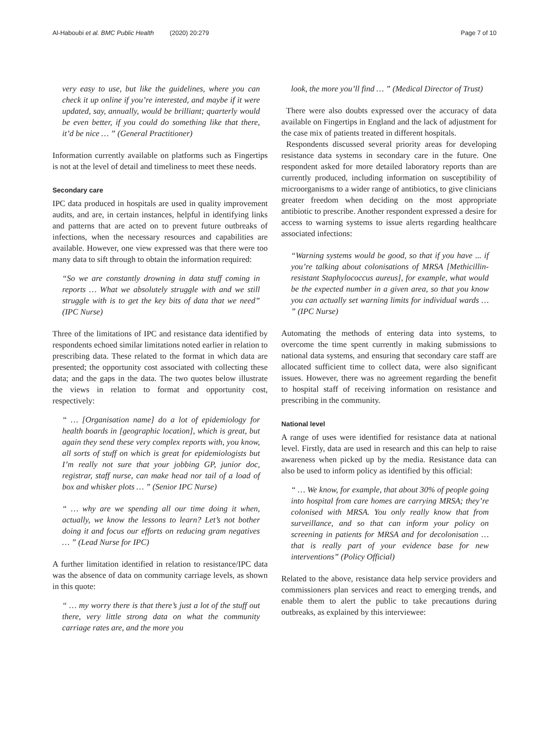Al-Haboubi et al. BMC Public Health (2020) 20:279 Page 7 of 10
very easy to use, but like the guidelines, where you can check it up online if you’re interested, and maybe if it were updated, say, annually, would be brilliant; quarterly would be even better, if you could do something like that there, it’d be nice … ” (General Practitioner)
Information currently available on platforms such as Fingertips is not at the level of detail and timeliness to meet these needs.
Secondary care
IPC data produced in hospitals are used in quality improvement audits, and are, in certain instances, helpful in identifying links and patterns that are acted on to prevent future outbreaks of infections, when the necessary resources and capabilities are available. However, one view expressed was that there were too many data to sift through to obtain the information required:
“So we are constantly drowning in data stuff coming in reports … What we absolutely struggle with and we still struggle with is to get the key bits of data that we need” (IPC Nurse)
Three of the limitations of IPC and resistance data identified by respondents echoed similar limitations noted earlier in relation to prescribing data. These related to the format in which data are presented; the opportunity cost associated with collecting these data; and the gaps in the data. The two quotes below illustrate the views in relation to format and opportunity cost, respectively:
“ … [Organisation name] do a lot of epidemiology for health boards in [geographic location], which is great, but again they send these very complex reports with, you know, all sorts of stuff on which is great for epidemiologists but I’m really not sure that your jobbing GP, junior doc, registrar, staff nurse, can make head nor tail of a load of box and whisker plots … ” (Senior IPC Nurse)
“ … why are we spending all our time doing it when, actually, we know the lessons to learn? Let’s not bother doing it and focus our efforts on reducing gram negatives … ” (Lead Nurse for IPC)
A further limitation identified in relation to resistance/IPC data was the absence of data on community carriage levels, as shown in this quote:
“ … my worry there is that there’s just a lot of the stuff out there, very little strong data on what the community carriage rates are, and the more you
look, the more you’ll find … ” (Medical Director of Trust)
There were also doubts expressed over the accuracy of data available on Fingertips in England and the lack of adjustment for the case mix of patients treated in different hospitals.
Respondents discussed several priority areas for developing resistance data systems in secondary care in the future. One respondent asked for more detailed laboratory reports than are currently produced, including information on susceptibility of microorganisms to a wider range of antibiotics, to give clinicians greater freedom when deciding on the most appropriate antibiotic to prescribe. Another respondent expressed a desire for access to warning systems to issue alerts regarding healthcare associated infections:
“Warning systems would be good, so that if you have ... if you’re talking about colonisations of MRSA [Methicillin-resistant Staphylococcus aureus], for example, what would be the expected number in a given area, so that you know you can actually set warning limits for individual wards … ” (IPC Nurse)
Automating the methods of entering data into systems, to overcome the time spent currently in making submissions to national data systems, and ensuring that secondary care staff are allocated sufficient time to collect data, were also significant issues. However, there was no agreement regarding the benefit to hospital staff of receiving information on resistance and prescribing in the community.
National level
A range of uses were identified for resistance data at national level. Firstly, data are used in research and this can help to raise awareness when picked up by the media. Resistance data can also be used to inform policy as identified by this official:
“ … We know, for example, that about 30% of people going into hospital from care homes are carrying MRSA; they’re colonised with MRSA. You only really know that from surveillance, and so that can inform your policy on screening in patients for MRSA and for decolonisation … that is really part of your evidence base for new interventions” (Policy Official)
Related to the above, resistance data help service providers and commissioners plan services and react to emerging trends, and enable them to alert the public to take precautions during outbreaks, as explained by this interviewee: